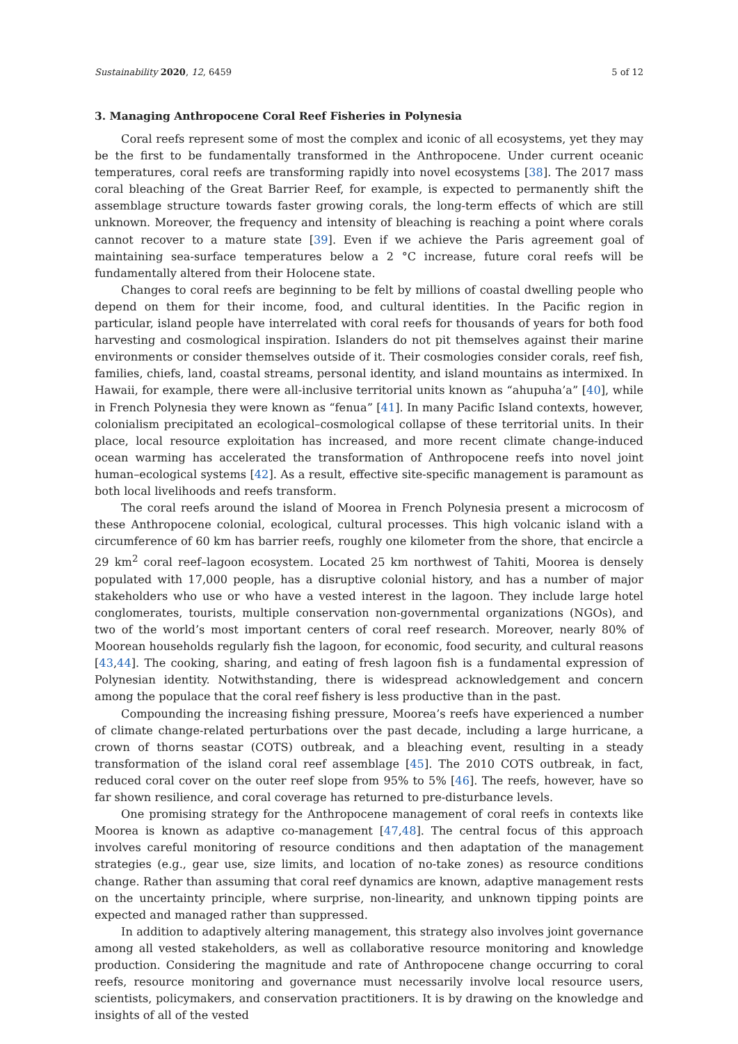Sustainability 2020, 12, 6459 5 of 12
3. Managing Anthropocene Coral Reef Fisheries in Polynesia
Coral reefs represent some of most the complex and iconic of all ecosystems, yet they may be the first to be fundamentally transformed in the Anthropocene. Under current oceanic temperatures, coral reefs are transforming rapidly into novel ecosystems [38]. The 2017 mass coral bleaching of the Great Barrier Reef, for example, is expected to permanently shift the assemblage structure towards faster growing corals, the long-term effects of which are still unknown. Moreover, the frequency and intensity of bleaching is reaching a point where corals cannot recover to a mature state [39]. Even if we achieve the Paris agreement goal of maintaining sea-surface temperatures below a 2 °C increase, future coral reefs will be fundamentally altered from their Holocene state.
Changes to coral reefs are beginning to be felt by millions of coastal dwelling people who depend on them for their income, food, and cultural identities. In the Pacific region in particular, island people have interrelated with coral reefs for thousands of years for both food harvesting and cosmological inspiration. Islanders do not pit themselves against their marine environments or consider themselves outside of it. Their cosmologies consider corals, reef fish, families, chiefs, land, coastal streams, personal identity, and island mountains as intermixed. In Hawaii, for example, there were all-inclusive territorial units known as “ahupuha’a” [40], while in French Polynesia they were known as “fenua” [41]. In many Pacific Island contexts, however, colonialism precipitated an ecological–cosmological collapse of these territorial units. In their place, local resource exploitation has increased, and more recent climate change-induced ocean warming has accelerated the transformation of Anthropocene reefs into novel joint human–ecological systems [42]. As a result, effective site-specific management is paramount as both local livelihoods and reefs transform.
The coral reefs around the island of Moorea in French Polynesia present a microcosm of these Anthropocene colonial, ecological, cultural processes. This high volcanic island with a circumference of 60 km has barrier reefs, roughly one kilometer from the shore, that encircle a 29 km<sup>2</sup> coral reef–lagoon ecosystem. Located 25 km northwest of Tahiti, Moorea is densely populated with 17,000 people, has a disruptive colonial history, and has a number of major stakeholders who use or who have a vested interest in the lagoon. They include large hotel conglomerates, tourists, multiple conservation non-governmental organizations (NGOs), and two of the world’s most important centers of coral reef research. Moreover, nearly 80% of Moorean households regularly fish the lagoon, for economic, food security, and cultural reasons [43,44]. The cooking, sharing, and eating of fresh lagoon fish is a fundamental expression of Polynesian identity. Notwithstanding, there is widespread acknowledgement and concern among the populace that the coral reef fishery is less productive than in the past.
Compounding the increasing fishing pressure, Moorea’s reefs have experienced a number of climate change-related perturbations over the past decade, including a large hurricane, a crown of thorns seastar (COTS) outbreak, and a bleaching event, resulting in a steady transformation of the island coral reef assemblage [45]. The 2010 COTS outbreak, in fact, reduced coral cover on the outer reef slope from 95% to 5% [46]. The reefs, however, have so far shown resilience, and coral coverage has returned to pre-disturbance levels.
One promising strategy for the Anthropocene management of coral reefs in contexts like Moorea is known as adaptive co-management [47,48]. The central focus of this approach involves careful monitoring of resource conditions and then adaptation of the management strategies (e.g., gear use, size limits, and location of no-take zones) as resource conditions change. Rather than assuming that coral reef dynamics are known, adaptive management rests on the uncertainty principle, where surprise, non-linearity, and unknown tipping points are expected and managed rather than suppressed.
In addition to adaptively altering management, this strategy also involves joint governance among all vested stakeholders, as well as collaborative resource monitoring and knowledge production. Considering the magnitude and rate of Anthropocene change occurring to coral reefs, resource monitoring and governance must necessarily involve local resource users, scientists, policymakers, and conservation practitioners. It is by drawing on the knowledge and insights of all of the vested